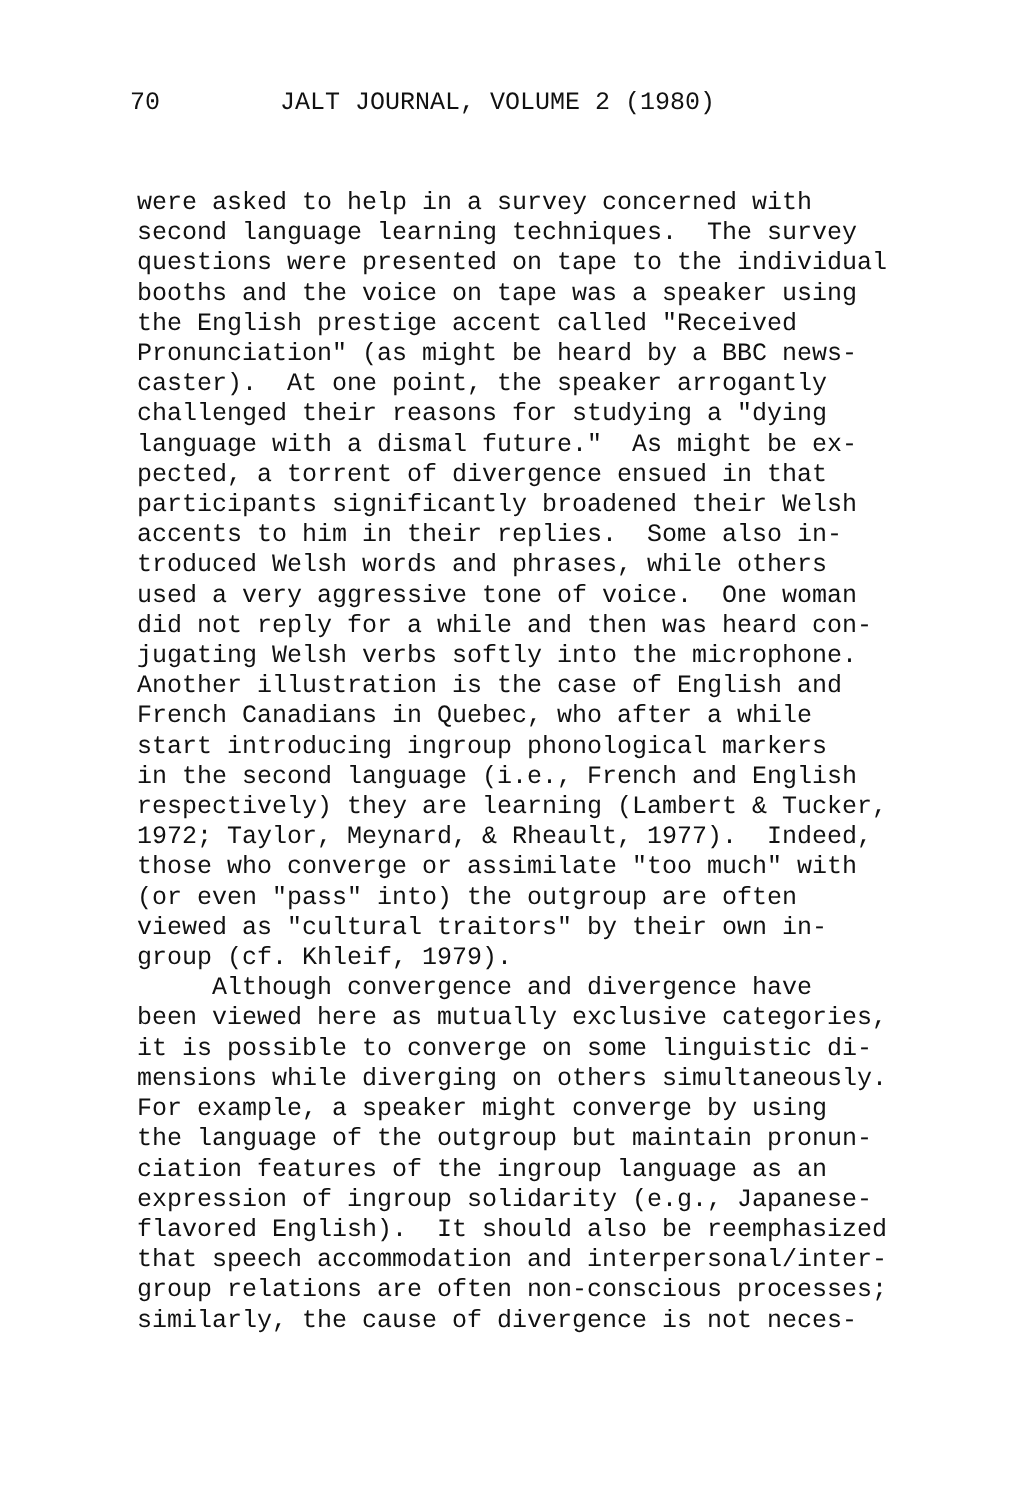70 JALT JOURNAL, VOLUME 2 (1980)
were asked to help in a survey concerned with second language learning techniques. The survey questions were presented on tape to the individual booths and the voice on tape was a speaker using the English prestige accent called "Received Pronunciation" (as might be heard by a BBC news- caster). At one point, the speaker arrogantly challenged their reasons for studying a "dying language with a dismal future." As might be ex- pected, a torrent of divergence ensued in that participants significantly broadened their Welsh accents to him in their replies. Some also in- troduced Welsh words and phrases, while others used a very aggressive tone of voice. One woman did not reply for a while and then was heard con- jugating Welsh verbs softly into the microphone. Another illustration is the case of English and French Canadians in Quebec, who after a while start introducing ingroup phonological markers in the second language (i.e., French and English respectively) they are learning (Lambert & Tucker, 1972; Taylor, Meynard, & Rheault, 1977). Indeed, those who converge or assimilate "too much" with (or even "pass" into) the outgroup are often viewed as "cultural traitors" by their own in- group (cf. Khleif, 1979). Although convergence and divergence have been viewed here as mutually exclusive categories, it is possible to converge on some linguistic di- mensions while diverging on others simultaneously. For example, a speaker might converge by using the language of the outgroup but maintain pronun- ciation features of the ingroup language as an expression of ingroup solidarity (e.g., Japanese- flavored English). It should also be reemphasized that speech accommodation and interpersonal/inter- group relations are often non-conscious processes; similarly, the cause of divergence is not neces-